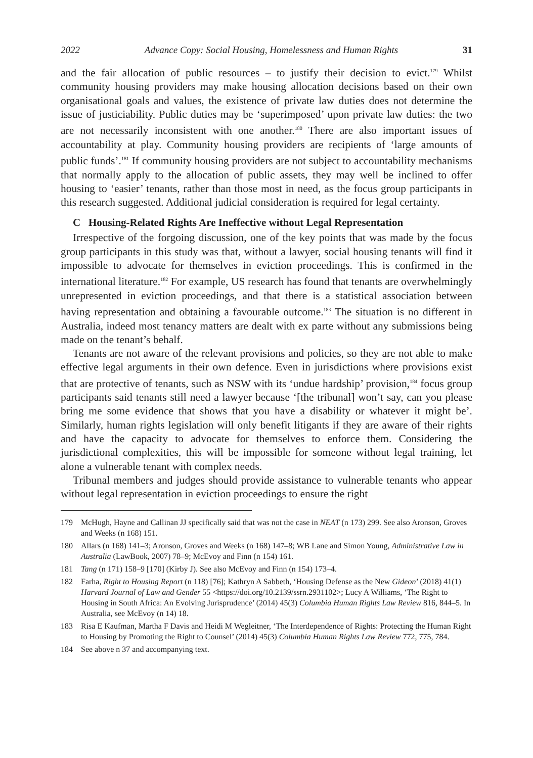2022 Advance Copy: Social Housing, Homelessness and Human Rights 31
and the fair allocation of public resources – to justify their decision to evict.<sup>179</sup> Whilst community housing providers may make housing allocation decisions based on their own organisational goals and values, the existence of private law duties does not determine the issue of justiciability. Public duties may be ‘superimposed’ upon private law duties: the two are not necessarily inconsistent with one another.<sup>180</sup> There are also important issues of accountability at play. Community housing providers are recipients of ‘large amounts of public funds’.<sup>181</sup> If community housing providers are not subject to accountability mechanisms that normally apply to the allocation of public assets, they may well be inclined to offer housing to ‘easier’ tenants, rather than those most in need, as the focus group participants in this research suggested. Additional judicial consideration is required for legal certainty.
C Housing-Related Rights Are Ineffective without Legal Representation
Irrespective of the forgoing discussion, one of the key points that was made by the focus group participants in this study was that, without a lawyer, social housing tenants will find it impossible to advocate for themselves in eviction proceedings. This is confirmed in the international literature.<sup>182</sup> For example, US research has found that tenants are overwhelmingly unrepresented in eviction proceedings, and that there is a statistical association between having representation and obtaining a favourable outcome.<sup>183</sup> The situation is no different in Australia, indeed most tenancy matters are dealt with ex parte without any submissions being made on the tenant’s behalf.
Tenants are not aware of the relevant provisions and policies, so they are not able to make effective legal arguments in their own defence. Even in jurisdictions where provisions exist that are protective of tenants, such as NSW with its ‘undue hardship’ provision,<sup>184</sup> focus group participants said tenants still need a lawyer because ‘[the tribunal] won’t say, can you please bring me some evidence that shows that you have a disability or whatever it might be’. Similarly, human rights legislation will only benefit litigants if they are aware of their rights and have the capacity to advocate for themselves to enforce them. Considering the jurisdictional complexities, this will be impossible for someone without legal training, let alone a vulnerable tenant with complex needs.
Tribunal members and judges should provide assistance to vulnerable tenants who appear without legal representation in eviction proceedings to ensure the right
179 McHugh, Hayne and Callinan JJ specifically said that was not the case in NEAT (n 173) 299. See also Aronson, Groves and Weeks (n 168) 151.
180 Allars (n 168) 141–3; Aronson, Groves and Weeks (n 168) 147–8; WB Lane and Simon Young, Administrative Law in Australia (LawBook, 2007) 78–9; McEvoy and Finn (n 154) 161.
181 Tang (n 171) 158–9 [170] (Kirby J). See also McEvoy and Finn (n 154) 173–4.
182 Farha, Right to Housing Report (n 118) [76]; Kathryn A Sabbeth, ‘Housing Defense as the New Gideon’ (2018) 41(1) Harvard Journal of Law and Gender 55 <https://doi.org/10.2139/ssrn.2931102>; Lucy A Williams, ‘The Right to Housing in South Africa: An Evolving Jurisprudence’ (2014) 45(3) Columbia Human Rights Law Review 816, 844–5. In Australia, see McEvoy (n 14) 18.
183 Risa E Kaufman, Martha F Davis and Heidi M Wegleitner, ‘The Interdependence of Rights: Protecting the Human Right to Housing by Promoting the Right to Counsel’ (2014) 45(3) Columbia Human Rights Law Review 772, 775, 784.
184 See above n 37 and accompanying text.